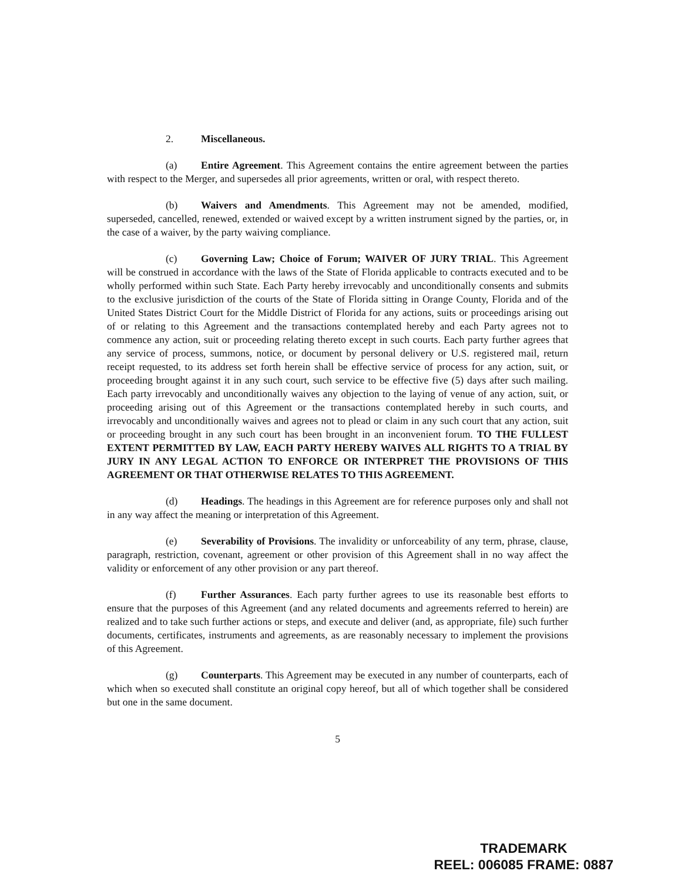2. Miscellaneous.
(a) Entire Agreement. This Agreement contains the entire agreement between the parties with respect to the Merger, and supersedes all prior agreements, written or oral, with respect thereto.
(b) Waivers and Amendments. This Agreement may not be amended, modified, superseded, cancelled, renewed, extended or waived except by a written instrument signed by the parties, or, in the case of a waiver, by the party waiving compliance.
(c) Governing Law; Choice of Forum; WAIVER OF JURY TRIAL. This Agreement will be construed in accordance with the laws of the State of Florida applicable to contracts executed and to be wholly performed within such State. Each Party hereby irrevocably and unconditionally consents and submits to the exclusive jurisdiction of the courts of the State of Florida sitting in Orange County, Florida and of the United States District Court for the Middle District of Florida for any actions, suits or proceedings arising out of or relating to this Agreement and the transactions contemplated hereby and each Party agrees not to commence any action, suit or proceeding relating thereto except in such courts. Each party further agrees that any service of process, summons, notice, or document by personal delivery or U.S. registered mail, return receipt requested, to its address set forth herein shall be effective service of process for any action, suit, or proceeding brought against it in any such court, such service to be effective five (5) days after such mailing. Each party irrevocably and unconditionally waives any objection to the laying of venue of any action, suit, or proceeding arising out of this Agreement or the transactions contemplated hereby in such courts, and irrevocably and unconditionally waives and agrees not to plead or claim in any such court that any action, suit or proceeding brought in any such court has been brought in an inconvenient forum. TO THE FULLEST EXTENT PERMITTED BY LAW, EACH PARTY HEREBY WAIVES ALL RIGHTS TO A TRIAL BY JURY IN ANY LEGAL ACTION TO ENFORCE OR INTERPRET THE PROVISIONS OF THIS AGREEMENT OR THAT OTHERWISE RELATES TO THIS AGREEMENT.
(d) Headings. The headings in this Agreement are for reference purposes only and shall not in any way affect the meaning or interpretation of this Agreement.
(e) Severability of Provisions. The invalidity or unforceability of any term, phrase, clause, paragraph, restriction, covenant, agreement or other provision of this Agreement shall in no way affect the validity or enforcement of any other provision or any part thereof.
(f) Further Assurances. Each party further agrees to use its reasonable best efforts to ensure that the purposes of this Agreement (and any related documents and agreements referred to herein) are realized and to take such further actions or steps, and execute and deliver (and, as appropriate, file) such further documents, certificates, instruments and agreements, as are reasonably necessary to implement the provisions of this Agreement.
(g) Counterparts. This Agreement may be executed in any number of counterparts, each of which when so executed shall constitute an original copy hereof, but all of which together shall be considered but one in the same document.
5
TRADEMARK
REEL: 006085 FRAME: 0887